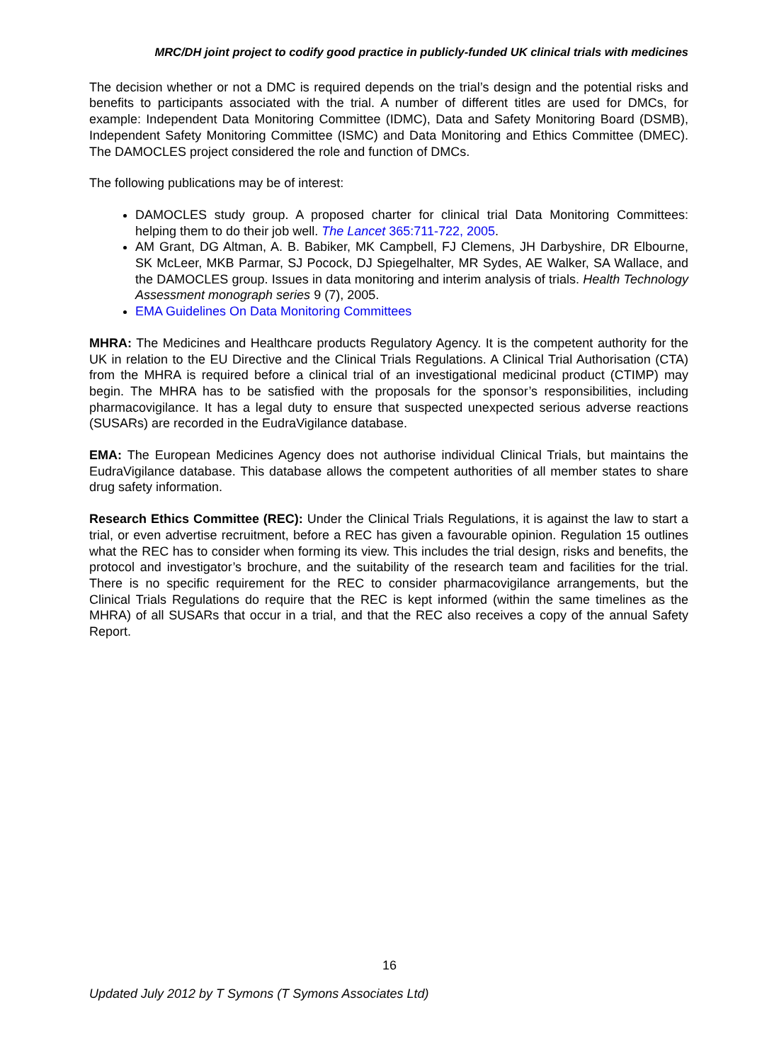MRC/DH joint project to codify good practice in publicly-funded UK clinical trials with medicines
The decision whether or not a DMC is required depends on the trial’s design and the potential risks and benefits to participants associated with the trial. A number of different titles are used for DMCs, for example: Independent Data Monitoring Committee (IDMC), Data and Safety Monitoring Board (DSMB), Independent Safety Monitoring Committee (ISMC) and Data Monitoring and Ethics Committee (DMEC). The DAMOCLES project considered the role and function of DMCs.
The following publications may be of interest:
DAMOCLES study group. A proposed charter for clinical trial Data Monitoring Committees: helping them to do their job well. The Lancet 365:711-722, 2005.
AM Grant, DG Altman, A. B. Babiker, MK Campbell, FJ Clemens, JH Darbyshire, DR Elbourne, SK McLeer, MKB Parmar, SJ Pocock, DJ Spiegelhalter, MR Sydes, AE Walker, SA Wallace, and the DAMOCLES group. Issues in data monitoring and interim analysis of trials. Health Technology Assessment monograph series 9 (7), 2005.
EMA Guidelines On Data Monitoring Committees
MHRA: The Medicines and Healthcare products Regulatory Agency. It is the competent authority for the UK in relation to the EU Directive and the Clinical Trials Regulations. A Clinical Trial Authorisation (CTA) from the MHRA is required before a clinical trial of an investigational medicinal product (CTIMP) may begin. The MHRA has to be satisfied with the proposals for the sponsor’s responsibilities, including pharmacovigilance. It has a legal duty to ensure that suspected unexpected serious adverse reactions (SUSARs) are recorded in the EudraVigilance database.
EMA: The European Medicines Agency does not authorise individual Clinical Trials, but maintains the EudraVigilance database. This database allows the competent authorities of all member states to share drug safety information.
Research Ethics Committee (REC): Under the Clinical Trials Regulations, it is against the law to start a trial, or even advertise recruitment, before a REC has given a favourable opinion. Regulation 15 outlines what the REC has to consider when forming its view. This includes the trial design, risks and benefits, the protocol and investigator’s brochure, and the suitability of the research team and facilities for the trial. There is no specific requirement for the REC to consider pharmacovigilance arrangements, but the Clinical Trials Regulations do require that the REC is kept informed (within the same timelines as the MHRA) of all SUSARs that occur in a trial, and that the REC also receives a copy of the annual Safety Report.
16
Updated July 2012 by T Symons (T Symons Associates Ltd)